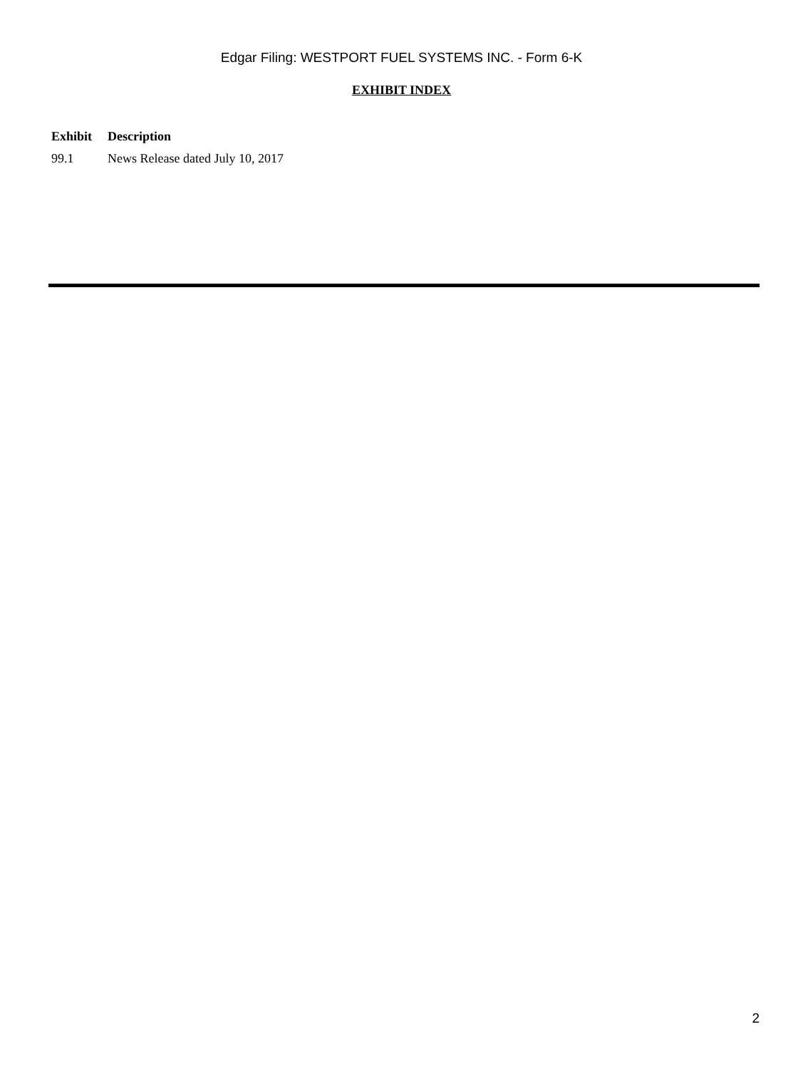Edgar Filing: WESTPORT FUEL SYSTEMS INC. - Form 6-K
EXHIBIT INDEX
| Exhibit | Description |
| --- | --- |
| 99.1 | News Release dated July 10, 2017 |
2